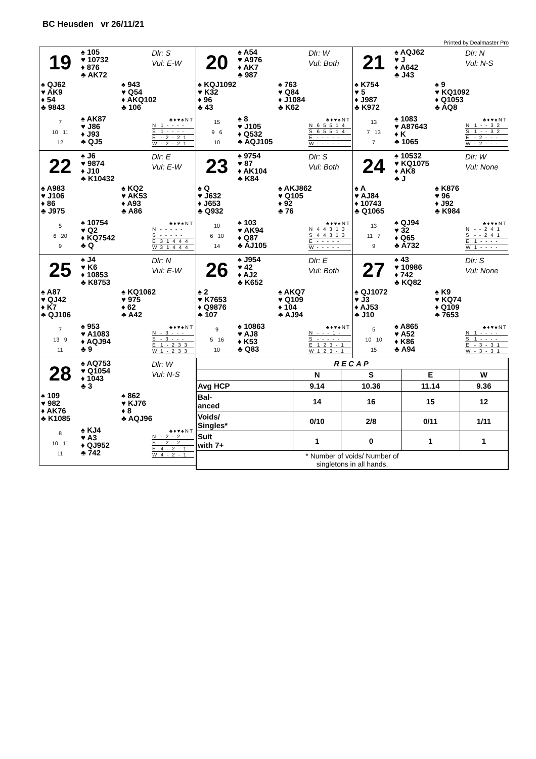BC Heusden vr 26/11/21
Printed by Dealmaster Pro
19
♠ 105
♥ 10732
♦ 876
♣ AK72
Dlr: S
Vul: E-W
♠ QJ62
♥ AK9
♦ 54
♣ 9843
♠ 943
♥ Q54
♦ AKQ102
♣ 106
7
10 11
12
♠ AK87
♥ J86
♦ J93
♣ QJ5
| | ♣♦♥♠NT |
| --- | --- |
| N | 1 - - - - |
| S | 1 - - - - |
| E | - 2 - 2 1 |
| W | - 2 - 2 1 |
20
♠ A54
♥ A976
♦ AK7
♣ 987
Dlr: W
Vul: Both
♠ KQJ1092
♥ K32
♦ 96
♣ 43
♠ 763
♥ Q84
♦ J1084
♣ K62
15
9 6
10
♠ 8
♥ J105
♦ Q532
♣ AQJ105
| | ♣♦♥♠NT |
| --- | --- |
| N | 6 5 5 1 4 |
| S | 6 5 5 1 4 |
| E | - - - - - |
| W | - - - - - |
21
♠ AQJ62
♥ J
♦ A642
♣ J43
Dlr: N
Vul: N-S
♠ K754
♥ 5
♦ J987
♣ K972
♠ 9
♥ KQ1092
♦ Q1053
♣ AQ8
13
7 13
7
♠ 1083
♥ A87643
♦ K
♣ 1065
| | ♣♦♥♠NT |
| --- | --- |
| N | 1 - - 3 2 |
| S | 1 - - 3 2 |
| E | - 2 - - - |
| W | - 2 - - - |
22
♠ J6
♥ 9874
♦ J10
♣ K10432
Dlr: E
Vul: E-W
♠ A983
♥ J106
♦ 86
♣ J975
♠ KQ2
♥ AK53
♦ A93
♣ A86
5
6 20
9
♠ 10754
♥ Q2
♦ KQ7542
♣ Q
| | ♣♦♥♠NT |
| --- | --- |
| N | - - - - - |
| S | - - - - - |
| E | 3 1 4 4 4 |
| W | 3 1 4 4 4 |
23
♠ 9754
♥ 87
♦ AK104
♣ K84
Dlr: S
Vul: Both
♠ Q
♥ J632
♦ J653
♣ Q932
♠ AKJ862
♥ Q105
♦ 92
♣ 76
10
6 10
14
♠ 103
♥ AK94
♦ Q87
♣ AJ105
| | ♣♦♥♠NT |
| --- | --- |
| N | 4 4 3 1 3 |
| S | 4 4 3 1 3 |
| E | - - - - - |
| W | - - - - - |
24
♠ 10532
♥ KQ1075
♦ AK8
♣ J
Dlr: W
Vul: None
♠ A
♥ AJ84
♦ 10743
♣ Q1065
♠ K876
♥ 96
♦ J92
♣ K984
13
11 7
9
♠ QJ94
♥ 32
♦ Q65
♣ A732
| | ♣♦♥♠NT |
| --- | --- |
| N | - - 2 4 1 |
| S | - - 2 4 1 |
| E | 1 - - - - |
| W | 1 - - - - |
25
♠ J4
♥ K6
♦ 10853
♣ K8753
Dlr: N
Vul: E-W
♠ A87
♥ QJ42
♦ K7
♣ QJ106
♠ KQ1062
♥ 975
♦ 62
♣ A42
7
13 9
11
♠ 953
♥ A1083
♦ AQJ94
♣ 9
| | ♣♦♥♠NT |
| --- | --- |
| N | - 3 - - - |
| S | - 3 - - - |
| E | 1 - 2 3 3 |
| W | 1 - 2 3 3 |
26
♠ J954
♥ 42
♦ AJ2
♣ K652
Dlr: E
Vul: Both
♠ 2
♥ K7653
♦ Q9876
♣ 107
♠ AKQ7
♥ Q109
♦ 104
♣ AJ94
9
5 16
10
♠ 10863
♥ AJ8
♦ K53
♣ Q83
| | ♣♦♥♠NT |
| --- | --- |
| N | - - - 1 - |
| S | - - - - - |
| E | 1 2 3 - 1 |
| W | 1 2 3 - 1 |
27
♠ 43
♥ 10986
♦ 742
♣ KQ82
Dlr: S
Vul: None
♠ QJ1072
♥ J3
♦ AJ53
♣ J10
♠ K9
♥ KQ74
♦ Q109
♣ 7653
5
10 10
15
♠ A865
♥ A52
♦ K86
♣ A94
| | ♣♦♥♠NT |
| --- | --- |
| N | 1 - - - - |
| S | 1 - - - - |
| E | - 3 - 3 1 |
| W | - 3 - 3 1 |
28
♠ AQ753
♥ Q1054
♦ 1043
♣ 3
Dlr: W
Vul: N-S
♠ 109
♥ 982
♦ AK76
♣ K1085
♠ 862
♥ KJ76
♦ 8
♣ AQJ96
8
10 11
11
♠ KJ4
♥ A3
♦ QJ952
♣ 742
| | ♣♦♥♠NT |
| --- | --- |
| N | - 2 - 2 - |
| S | - 2 - 2 - |
| E | 4 - 2 - 1 |
| W | 4 - 2 - 1 |
| RECAP | | | | |
| --- | --- | --- | --- | --- |
| | N | S | E | W |
| Avg HCP | 9.14 | 10.36 | 11.14 | 9.36 |
| Bal- anced | 14 | 16 | 15 | 12 |
| Voids/ Singles* | 0/10 | 2/8 | 0/11 | 1/11 |
| Suit with 7+ | 1 | 0 | 1 | 1 |
| * Number of voids/ Number of singletons in all hands. | | | | |